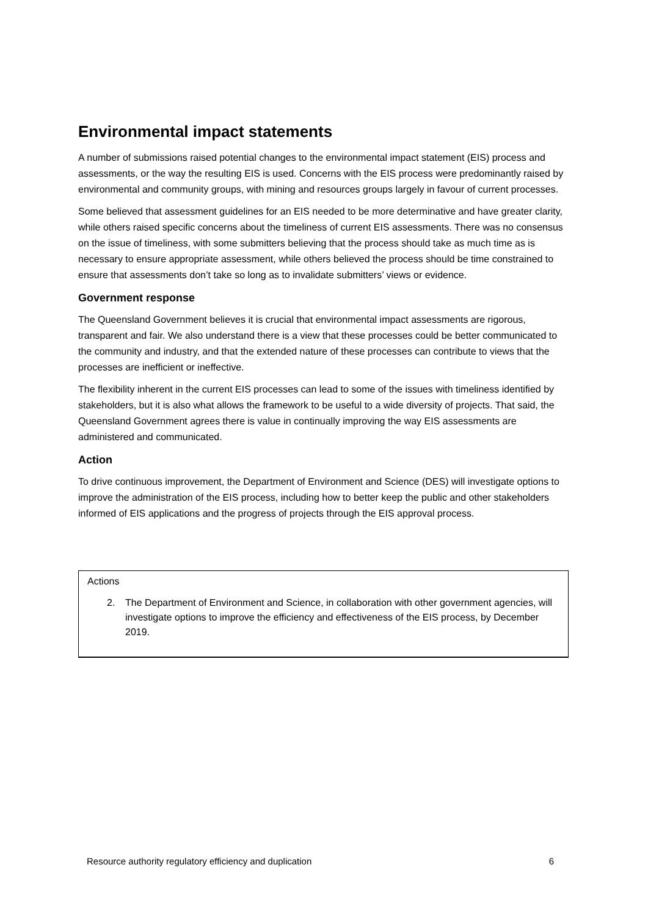Environmental impact statements
A number of submissions raised potential changes to the environmental impact statement (EIS) process and assessments, or the way the resulting EIS is used. Concerns with the EIS process were predominantly raised by environmental and community groups, with mining and resources groups largely in favour of current processes.
Some believed that assessment guidelines for an EIS needed to be more determinative and have greater clarity, while others raised specific concerns about the timeliness of current EIS assessments. There was no consensus on the issue of timeliness, with some submitters believing that the process should take as much time as is necessary to ensure appropriate assessment, while others believed the process should be time constrained to ensure that assessments don’t take so long as to invalidate submitters’ views or evidence.
Government response
The Queensland Government believes it is crucial that environmental impact assessments are rigorous, transparent and fair. We also understand there is a view that these processes could be better communicated to the community and industry, and that the extended nature of these processes can contribute to views that the processes are inefficient or ineffective.
The flexibility inherent in the current EIS processes can lead to some of the issues with timeliness identified by stakeholders, but it is also what allows the framework to be useful to a wide diversity of projects. That said, the Queensland Government agrees there is value in continually improving the way EIS assessments are administered and communicated.
Action
To drive continuous improvement, the Department of Environment and Science (DES) will investigate options to improve the administration of the EIS process, including how to better keep the public and other stakeholders informed of EIS applications and the progress of projects through the EIS approval process.
Actions
2. The Department of Environment and Science, in collaboration with other government agencies, will investigate options to improve the efficiency and effectiveness of the EIS process, by December 2019.
Resource authority regulatory efficiency and duplication 6